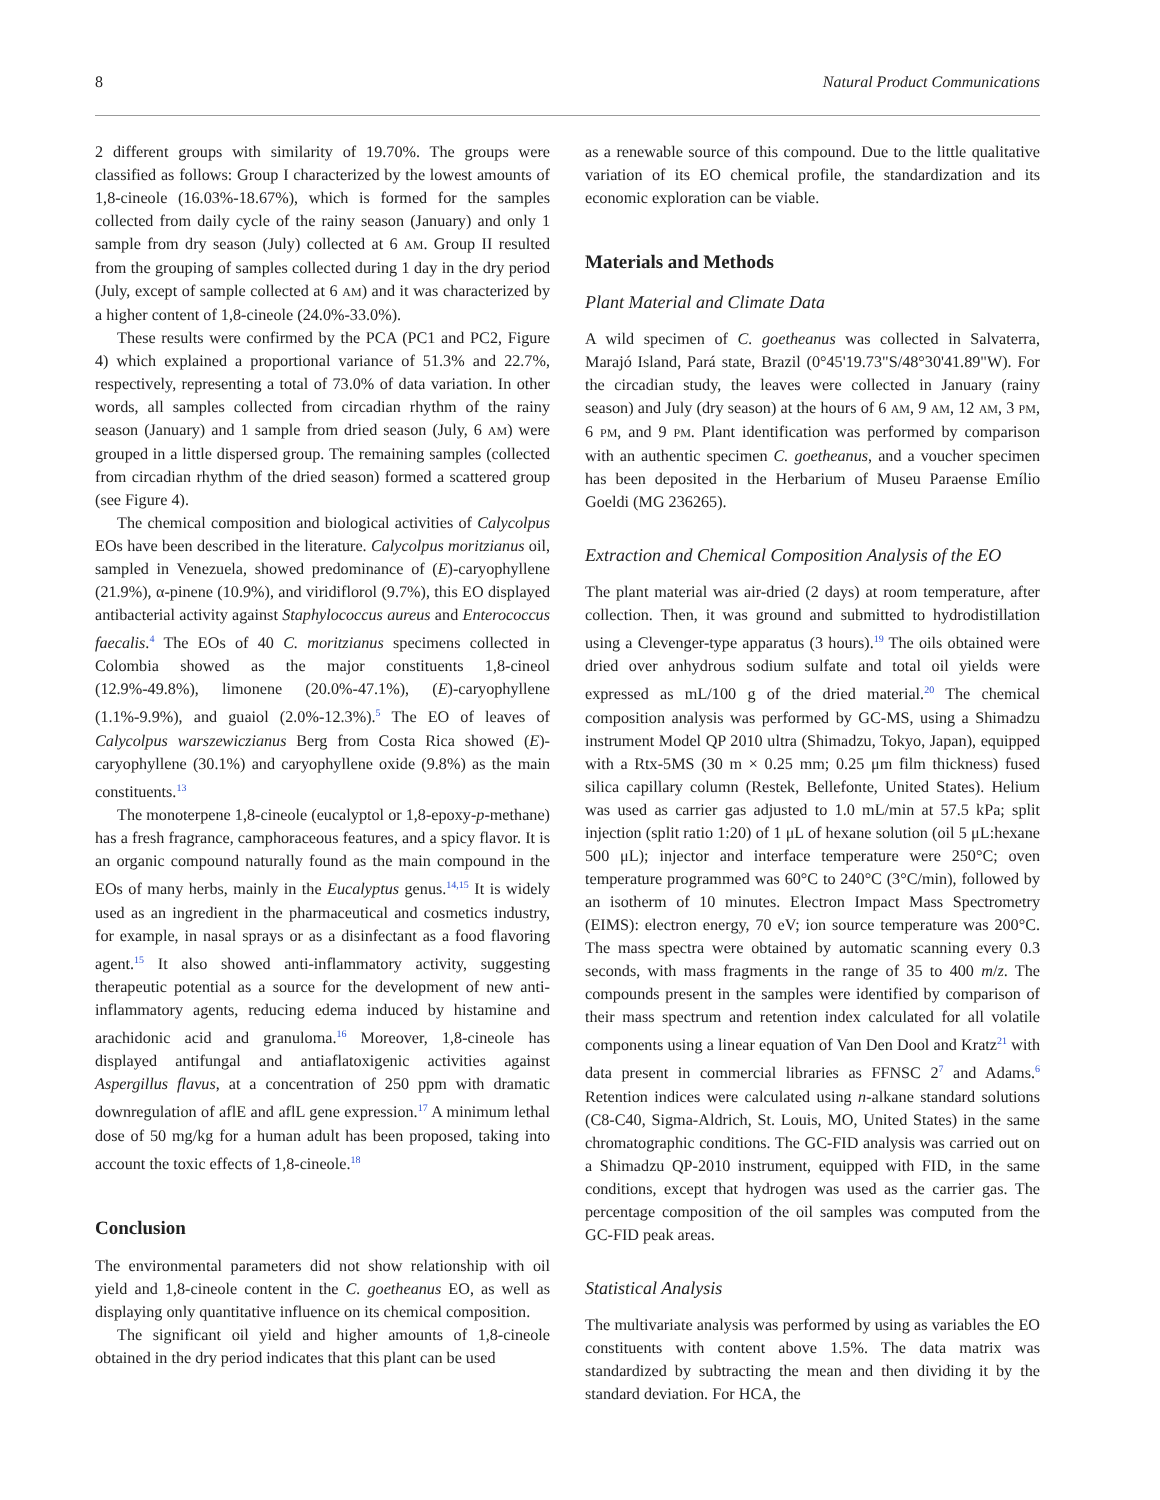8 Natural Product Communications
2 different groups with similarity of 19.70%. The groups were classified as follows: Group I characterized by the lowest amounts of 1,8-cineole (16.03%-18.67%), which is formed for the samples collected from daily cycle of the rainy season (January) and only 1 sample from dry season (July) collected at 6 AM. Group II resulted from the grouping of samples collected during 1 day in the dry period (July, except of sample collected at 6 AM) and it was characterized by a higher content of 1,8-cineole (24.0%-33.0%).
These results were confirmed by the PCA (PC1 and PC2, Figure 4) which explained a proportional variance of 51.3% and 22.7%, respectively, representing a total of 73.0% of data variation. In other words, all samples collected from circadian rhythm of the rainy season (January) and 1 sample from dried season (July, 6 AM) were grouped in a little dispersed group. The remaining samples (collected from circadian rhythm of the dried season) formed a scattered group (see Figure 4).
The chemical composition and biological activities of Calycolpus EOs have been described in the literature. Calycolpus moritzianus oil, sampled in Venezuela, showed predominance of (E)-caryophyllene (21.9%), α-pinene (10.9%), and viridiflorol (9.7%), this EO displayed antibacterial activity against Staphylococcus aureus and Enterococcus faecalis.<sup>4</sup> The EOs of 40 C. moritzianus specimens collected in Colombia showed as the major constituents 1,8-cineol (12.9%-49.8%), limonene (20.0%-47.1%), (E)-caryophyllene (1.1%-9.9%), and guaiol (2.0%-12.3%).<sup>5</sup> The EO of leaves of Calycolpus warszewiczianus Berg from Costa Rica showed (E)-caryophyllene (30.1%) and caryophyllene oxide (9.8%) as the main constituents.<sup>13</sup>
The monoterpene 1,8-cineole (eucalyptol or 1,8-epoxy-p-methane) has a fresh fragrance, camphoraceous features, and a spicy flavor. It is an organic compound naturally found as the main compound in the EOs of many herbs, mainly in the Eucalyptus genus.<sup>14,15</sup> It is widely used as an ingredient in the pharmaceutical and cosmetics industry, for example, in nasal sprays or as a disinfectant as a food flavoring agent.<sup>15</sup> It also showed anti-inflammatory activity, suggesting therapeutic potential as a source for the development of new anti-inflammatory agents, reducing edema induced by histamine and arachidonic acid and granuloma.<sup>16</sup> Moreover, 1,8-cineole has displayed antifungal and antiaflatoxigenic activities against Aspergillus flavus, at a concentration of 250 ppm with dramatic downregulation of aflE and aflL gene expression.<sup>17</sup> A minimum lethal dose of 50 mg/kg for a human adult has been proposed, taking into account the toxic effects of 1,8-cineole.<sup>18</sup>
Conclusion
The environmental parameters did not show relationship with oil yield and 1,8-cineole content in the C. goetheanus EO, as well as displaying only quantitative influence on its chemical composition.
The significant oil yield and higher amounts of 1,8-cineole obtained in the dry period indicates that this plant can be used
as a renewable source of this compound. Due to the little qualitative variation of its EO chemical profile, the standardization and its economic exploration can be viable.
Materials and Methods
Plant Material and Climate Data
A wild specimen of C. goetheanus was collected in Salvaterra, Marajó Island, Pará state, Brazil (0°45'19.73"S/48°30'41.89"W). For the circadian study, the leaves were collected in January (rainy season) and July (dry season) at the hours of 6 AM, 9 AM, 12 AM, 3 PM, 6 PM, and 9 PM. Plant identification was performed by comparison with an authentic specimen C. goetheanus, and a voucher specimen has been deposited in the Herbarium of Museu Paraense Emílio Goeldi (MG 236265).
Extraction and Chemical Composition Analysis of the EO
The plant material was air-dried (2 days) at room temperature, after collection. Then, it was ground and submitted to hydrodistillation using a Clevenger-type apparatus (3 hours).<sup>19</sup> The oils obtained were dried over anhydrous sodium sulfate and total oil yields were expressed as mL/100 g of the dried material.<sup>20</sup> The chemical composition analysis was performed by GC-MS, using a Shimadzu instrument Model QP 2010 ultra (Shimadzu, Tokyo, Japan), equipped with a Rtx-5MS (30 m × 0.25 mm; 0.25 μm film thickness) fused silica capillary column (Restek, Bellefonte, United States). Helium was used as carrier gas adjusted to 1.0 mL/min at 57.5 kPa; split injection (split ratio 1:20) of 1 μL of hexane solution (oil 5 μL:hexane 500 μL); injector and interface temperature were 250°C; oven temperature programmed was 60°C to 240°C (3°C/min), followed by an isotherm of 10 minutes. Electron Impact Mass Spectrometry (EIMS): electron energy, 70 eV; ion source temperature was 200°C. The mass spectra were obtained by automatic scanning every 0.3 seconds, with mass fragments in the range of 35 to 400 m/z. The compounds present in the samples were identified by comparison of their mass spectrum and retention index calculated for all volatile components using a linear equation of Van Den Dool and Kratz<sup>21</sup> with data present in commercial libraries as FFNSC 2<sup>7</sup> and Adams.<sup>6</sup> Retention indices were calculated using n-alkane standard solutions (C8-C40, Sigma-Aldrich, St. Louis, MO, United States) in the same chromatographic conditions. The GC-FID analysis was carried out on a Shimadzu QP-2010 instrument, equipped with FID, in the same conditions, except that hydrogen was used as the carrier gas. The percentage composition of the oil samples was computed from the GC-FID peak areas.
Statistical Analysis
The multivariate analysis was performed by using as variables the EO constituents with content above 1.5%. The data matrix was standardized by subtracting the mean and then dividing it by the standard deviation. For HCA, the